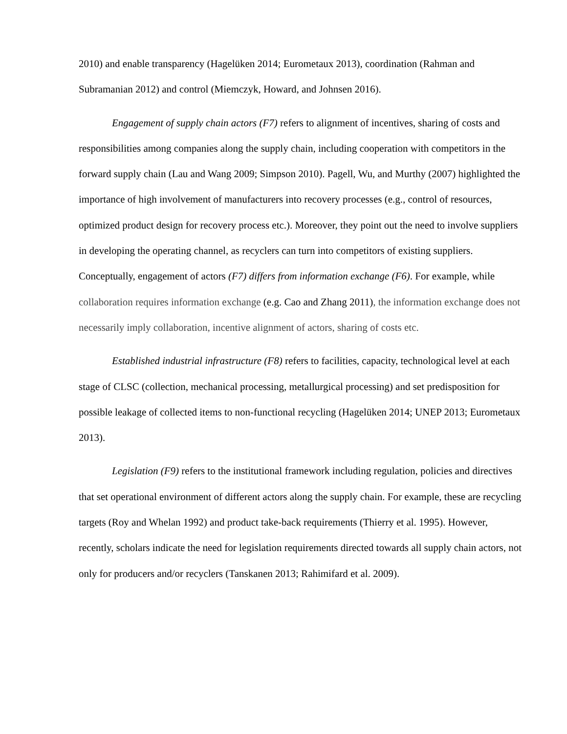2010) and enable transparency (Hagelüken 2014; Eurometaux 2013), coordination (Rahman and Subramanian 2012) and control (Miemczyk, Howard, and Johnsen 2016).
Engagement of supply chain actors (F7) refers to alignment of incentives, sharing of costs and responsibilities among companies along the supply chain, including cooperation with competitors in the forward supply chain (Lau and Wang 2009; Simpson 2010). Pagell, Wu, and Murthy (2007) highlighted the importance of high involvement of manufacturers into recovery processes (e.g., control of resources, optimized product design for recovery process etc.). Moreover, they point out the need to involve suppliers in developing the operating channel, as recyclers can turn into competitors of existing suppliers. Conceptually, engagement of actors (F7) differs from information exchange (F6). For example, while collaboration requires information exchange (e.g. Cao and Zhang 2011), the information exchange does not necessarily imply collaboration, incentive alignment of actors, sharing of costs etc.
Established industrial infrastructure (F8) refers to facilities, capacity, technological level at each stage of CLSC (collection, mechanical processing, metallurgical processing) and set predisposition for possible leakage of collected items to non-functional recycling (Hagelüken 2014; UNEP 2013; Eurometaux 2013).
Legislation (F9) refers to the institutional framework including regulation, policies and directives that set operational environment of different actors along the supply chain. For example, these are recycling targets (Roy and Whelan 1992) and product take-back requirements (Thierry et al. 1995). However, recently, scholars indicate the need for legislation requirements directed towards all supply chain actors, not only for producers and/or recyclers (Tanskanen 2013; Rahimifard et al. 2009).